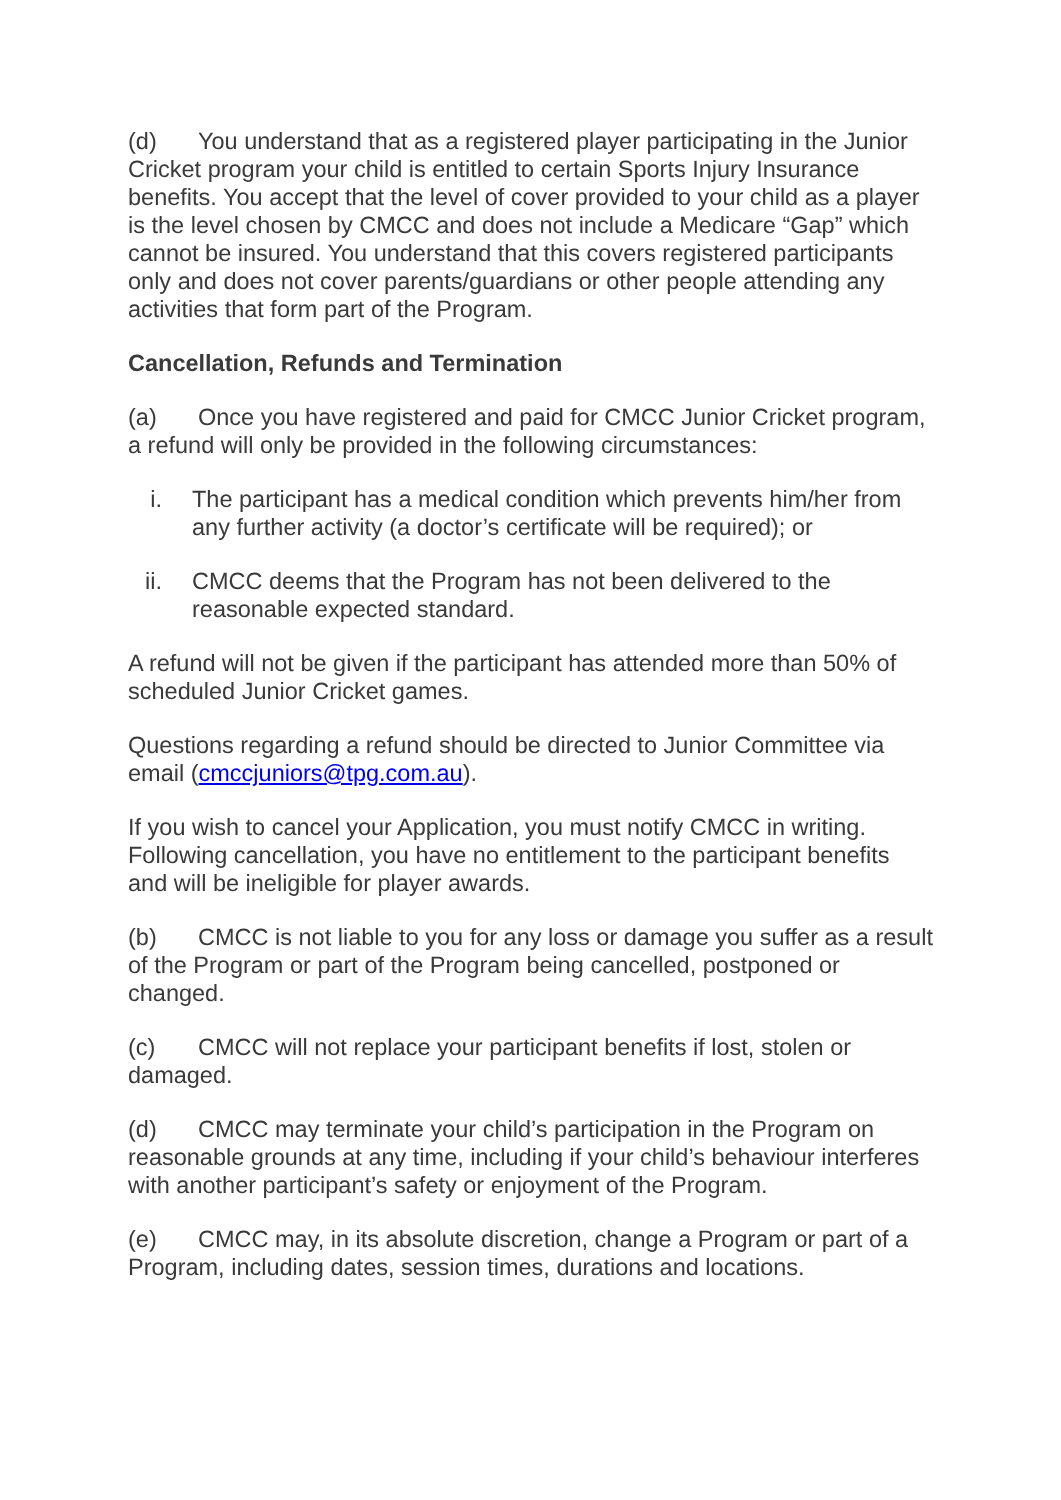(d) You understand that as a registered player participating in the Junior Cricket program your child is entitled to certain Sports Injury Insurance benefits. You accept that the level of cover provided to your child as a player is the level chosen by CMCC and does not include a Medicare “Gap” which cannot be insured. You understand that this covers registered participants only and does not cover parents/guardians or other people attending any activities that form part of the Program.
Cancellation, Refunds and Termination
(a) Once you have registered and paid for CMCC Junior Cricket program, a refund will only be provided in the following circumstances:
i. The participant has a medical condition which prevents him/her from any further activity (a doctor’s certificate will be required); or
ii. CMCC deems that the Program has not been delivered to the reasonable expected standard.
A refund will not be given if the participant has attended more than 50% of scheduled Junior Cricket games.
Questions regarding a refund should be directed to Junior Committee via email (cmccjuniors@tpg.com.au).
If you wish to cancel your Application, you must notify CMCC in writing. Following cancellation, you have no entitlement to the participant benefits and will be ineligible for player awards.
(b) CMCC is not liable to you for any loss or damage you suffer as a result of the Program or part of the Program being cancelled, postponed or changed.
(c) CMCC will not replace your participant benefits if lost, stolen or damaged.
(d) CMCC may terminate your child’s participation in the Program on reasonable grounds at any time, including if your child’s behaviour interferes with another participant’s safety or enjoyment of the Program.
(e) CMCC may, in its absolute discretion, change a Program or part of a Program, including dates, session times, durations and locations.